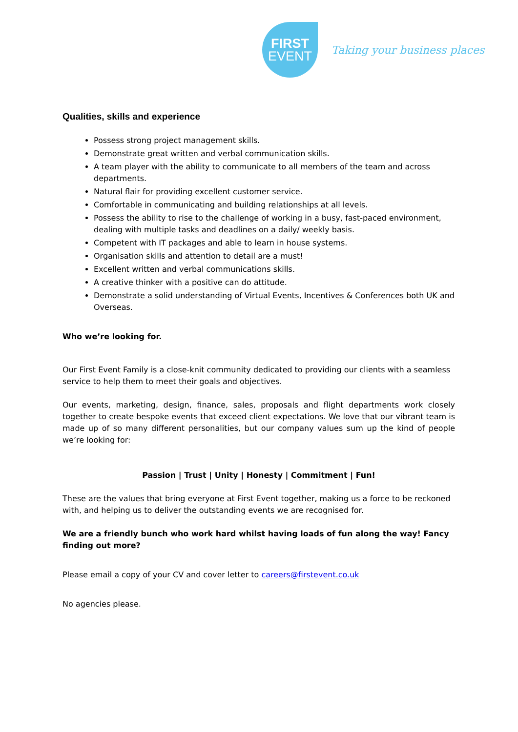FIRST
EVENT
Taking your business places
Qualities, skills and experience
Possess strong project management skills.
Demonstrate great written and verbal communication skills.
A team player with the ability to communicate to all members of the team and across departments.
Natural flair for providing excellent customer service.
Comfortable in communicating and building relationships at all levels.
Possess the ability to rise to the challenge of working in a busy, fast-paced environment, dealing with multiple tasks and deadlines on a daily/ weekly basis.
Competent with IT packages and able to learn in house systems.
Organisation skills and attention to detail are a must!
Excellent written and verbal communications skills.
A creative thinker with a positive can do attitude.
Demonstrate a solid understanding of Virtual Events, Incentives & Conferences both UK and Overseas.
Who we’re looking for.
Our First Event Family is a close-knit community dedicated to providing our clients with a seamless service to help them to meet their goals and objectives.
Our events, marketing, design, finance, sales, proposals and flight departments work closely together to create bespoke events that exceed client expectations. We love that our vibrant team is made up of so many different personalities, but our company values sum up the kind of people we’re looking for:
Passion | Trust | Unity | Honesty | Commitment | Fun!
These are the values that bring everyone at First Event together, making us a force to be reckoned with, and helping us to deliver the outstanding events we are recognised for.
We are a friendly bunch who work hard whilst having loads of fun along the way! Fancy finding out more?
Please email a copy of your CV and cover letter to careers@firstevent.co.uk
No agencies please.